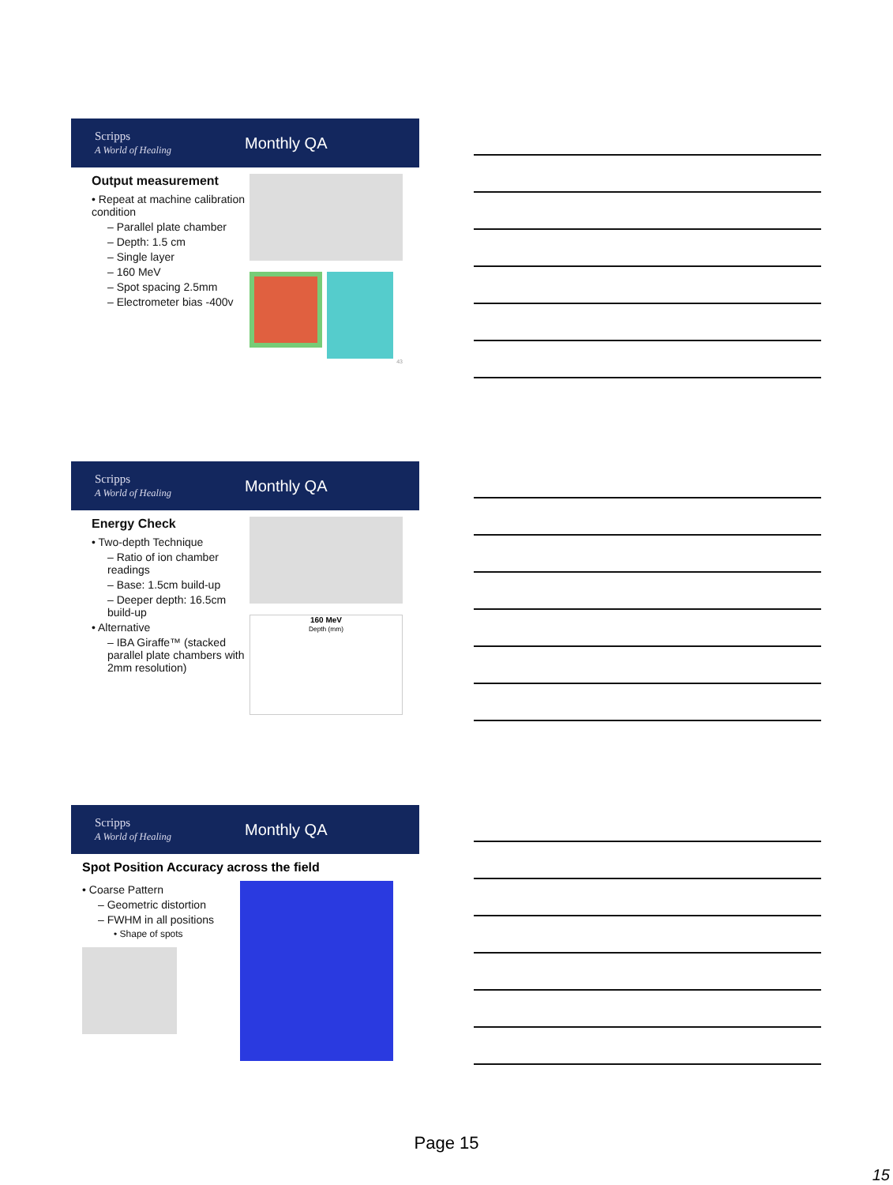Scripps
A World of Healing
Monthly QA
Output measurement
• Repeat at machine calibration condition
– Parallel plate chamber
– Depth: 1.5 cm
– Single layer
– 160 MeV
– Spot spacing 2.5mm
– Electrometer bias -400v
43
Scripps
A World of Healing
Monthly QA
Energy Check
• Two-depth Technique
– Ratio of ion chamber readings
– Base: 1.5cm build-up
– Deeper depth: 16.5cm build-up
• Alternative
– IBA Giraffe™ (stacked parallel plate chambers with 2mm resolution)
160 MeV
Depth (mm)
Scripps
A World of Healing
Monthly QA
Spot Position Accuracy across the field
• Coarse Pattern
– Geometric distortion
– FWHM in all positions
• Shape of spots
Page 15
15